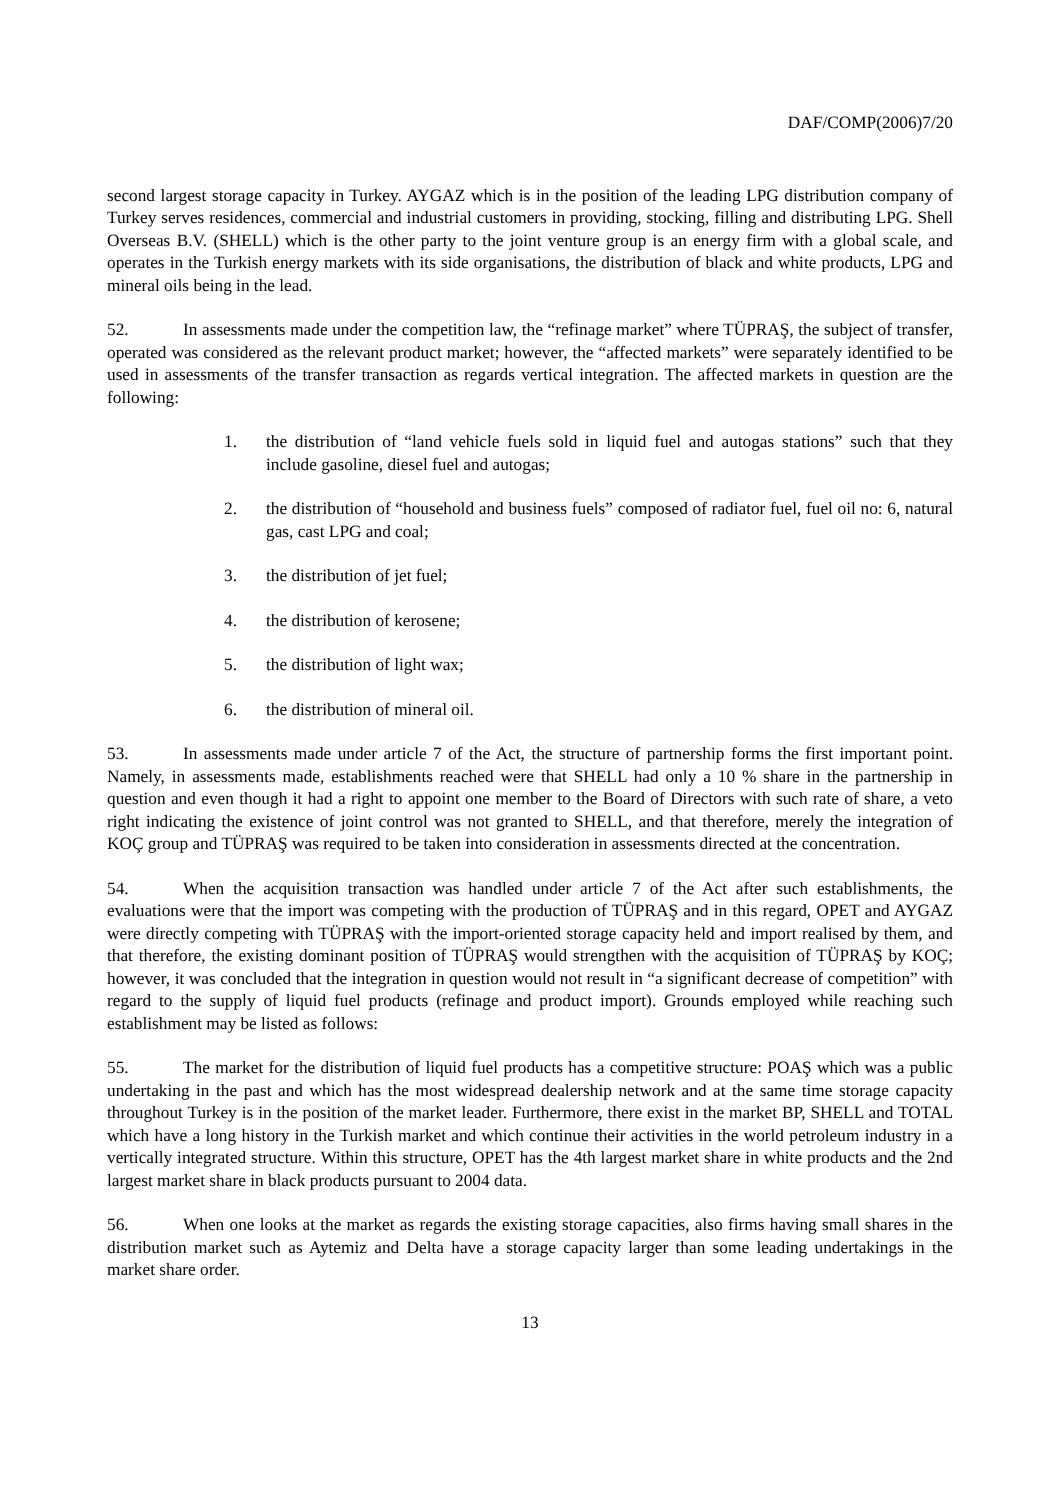DAF/COMP(2006)7/20
second largest storage capacity in Turkey. AYGAZ which is in the position of the leading LPG distribution company of Turkey serves residences, commercial and industrial customers in providing, stocking, filling and distributing LPG. Shell Overseas B.V. (SHELL) which is the other party to the joint venture group is an energy firm with a global scale, and operates in the Turkish energy markets with its side organisations, the distribution of black and white products, LPG and mineral oils being in the lead.
52. In assessments made under the competition law, the “refinage market” where TÜPRAŞ, the subject of transfer, operated was considered as the relevant product market; however, the “affected markets” were separately identified to be used in assessments of the transfer transaction as regards vertical integration. The affected markets in question are the following:
1. the distribution of “land vehicle fuels sold in liquid fuel and autogas stations” such that they include gasoline, diesel fuel and autogas;
2. the distribution of “household and business fuels” composed of radiator fuel, fuel oil no: 6, natural gas, cast LPG and coal;
3. the distribution of jet fuel;
4. the distribution of kerosene;
5. the distribution of light wax;
6. the distribution of mineral oil.
53. In assessments made under article 7 of the Act, the structure of partnership forms the first important point. Namely, in assessments made, establishments reached were that SHELL had only a 10 % share in the partnership in question and even though it had a right to appoint one member to the Board of Directors with such rate of share, a veto right indicating the existence of joint control was not granted to SHELL, and that therefore, merely the integration of KOÇ group and TÜPRAŞ was required to be taken into consideration in assessments directed at the concentration.
54. When the acquisition transaction was handled under article 7 of the Act after such establishments, the evaluations were that the import was competing with the production of TÜPRAŞ and in this regard, OPET and AYGAZ were directly competing with TÜPRAŞ with the import-oriented storage capacity held and import realised by them, and that therefore, the existing dominant position of TÜPRAŞ would strengthen with the acquisition of TÜPRAŞ by KOÇ; however, it was concluded that the integration in question would not result in “a significant decrease of competition” with regard to the supply of liquid fuel products (refinage and product import). Grounds employed while reaching such establishment may be listed as follows:
55. The market for the distribution of liquid fuel products has a competitive structure: POAŞ which was a public undertaking in the past and which has the most widespread dealership network and at the same time storage capacity throughout Turkey is in the position of the market leader. Furthermore, there exist in the market BP, SHELL and TOTAL which have a long history in the Turkish market and which continue their activities in the world petroleum industry in a vertically integrated structure. Within this structure, OPET has the 4th largest market share in white products and the 2nd largest market share in black products pursuant to 2004 data.
56. When one looks at the market as regards the existing storage capacities, also firms having small shares in the distribution market such as Aytemiz and Delta have a storage capacity larger than some leading undertakings in the market share order.
13